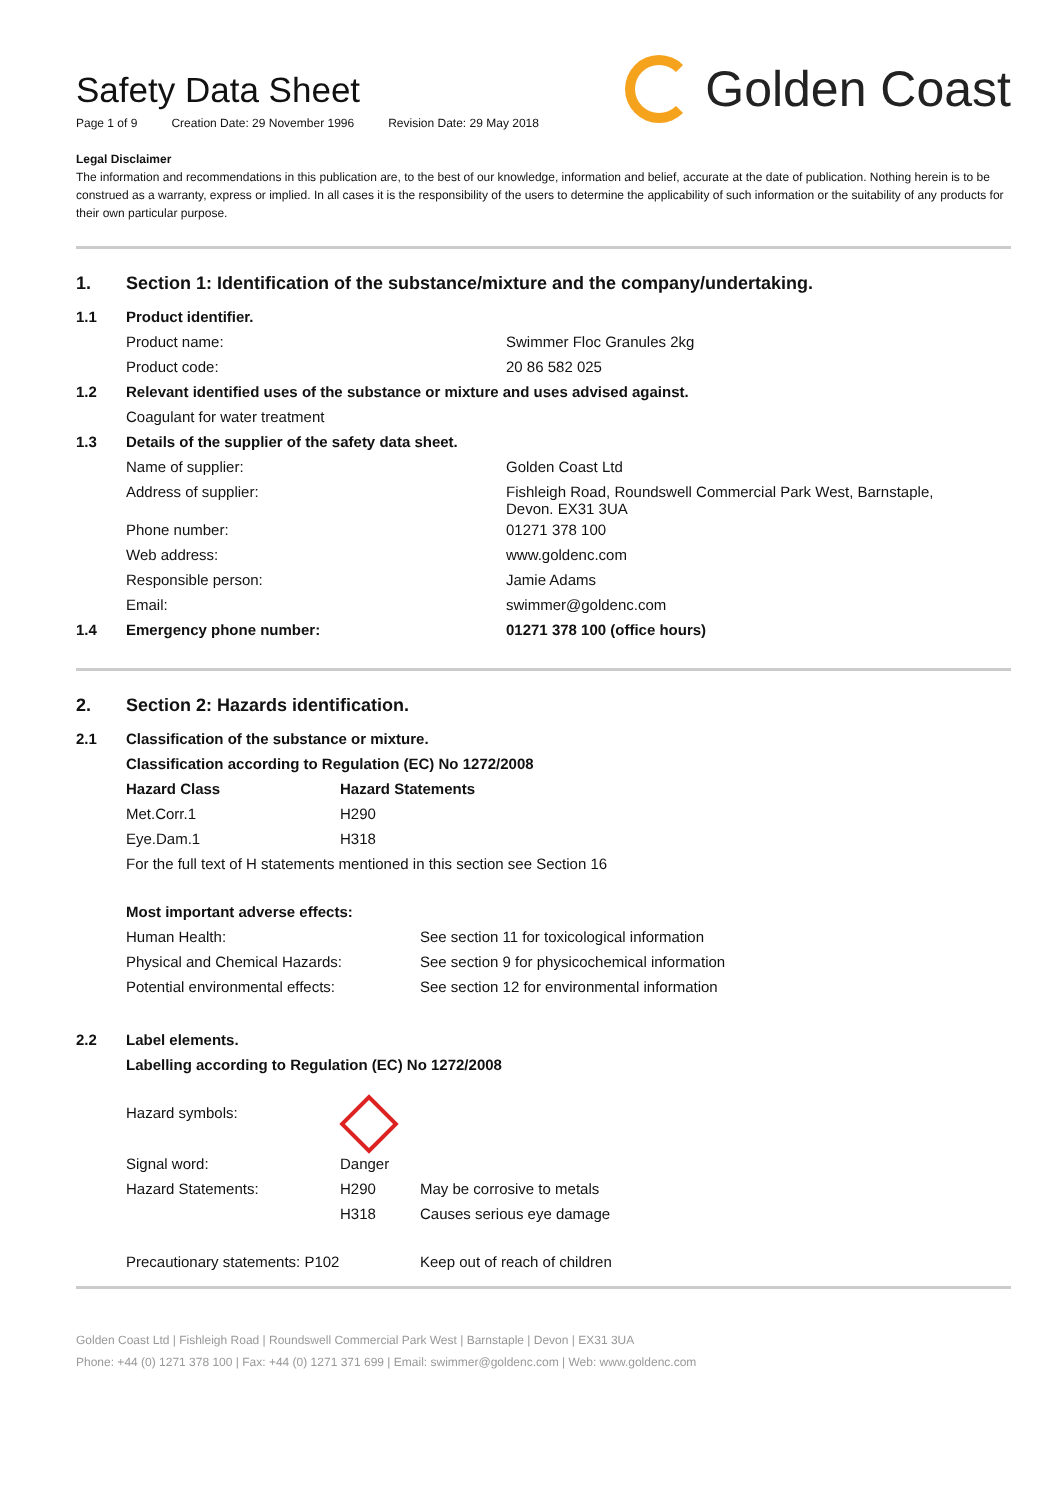Safety Data Sheet
Page 1 of 9 Creation Date: 29 November 1996 Revision Date: 29 May 2018
Golden Coast
Legal Disclaimer
The information and recommendations in this publication are, to the best of our knowledge, information and belief, accurate at the date of publication. Nothing herein is to be construed as a warranty, express or implied. In all cases it is the responsibility of the users to determine the applicability of such information or the suitability of any products for their own particular purpose.
1. Section 1: Identification of the substance/mixture and the company/undertaking.
| 1.1 | Product identifier. | |
| | Product name: | Swimmer Floc Granules 2kg |
| | Product code: | 20 86 582 025 |
| 1.2 | Relevant identified uses of the substance or mixture and uses advised against. | |
| | Coagulant for water treatment | |
| 1.3 | Details of the supplier of the safety data sheet. | |
| | Name of supplier: | Golden Coast Ltd |
| | Address of supplier: | Fishleigh Road, Roundswell Commercial Park West, Barnstaple, Devon. EX31 3UA |
| | Phone number: | 01271 378 100 |
| | Web address: | www.goldenc.com |
| | Responsible person: | Jamie Adams |
| | Email: | swimmer@goldenc.com |
| 1.4 | Emergency phone number: | 01271 378 100 (office hours) |
2. Section 2: Hazards identification.
| 2.1 | Classification of the substance or mixture. | | |
| | Classification according to Regulation (EC) No 1272/2008 | | |
| | Hazard Class | Hazard Statements | |
| | Met.Corr.1 | H290 | |
| | Eye.Dam.1 | H318 | |
| | For the full text of H statements mentioned in this section see Section 16 | | |
| | Most important adverse effects: | | |
| | Human Health: | | See section 11 for toxicological information |
| | Physical and Chemical Hazards: | | See section 9 for physicochemical information |
| | Potential environmental effects: | | See section 12 for environmental information |
| 2.2 | Label elements. | | |
| | Labelling according to Regulation (EC) No 1272/2008 | | |
| | Hazard symbols: | | |
| | Signal word: | Danger | |
| | Hazard Statements: | H290 | May be corrosive to metals |
| | | H318 | Causes serious eye damage |
| | Precautionary statements: P102 | | Keep out of reach of children |
Golden Coast Ltd | Fishleigh Road | Roundswell Commercial Park West | Barnstaple | Devon | EX31 3UA
Phone: +44 (0) 1271 378 100 | Fax: +44 (0) 1271 371 699 | Email: swimmer@goldenc.com | Web: www.goldenc.com